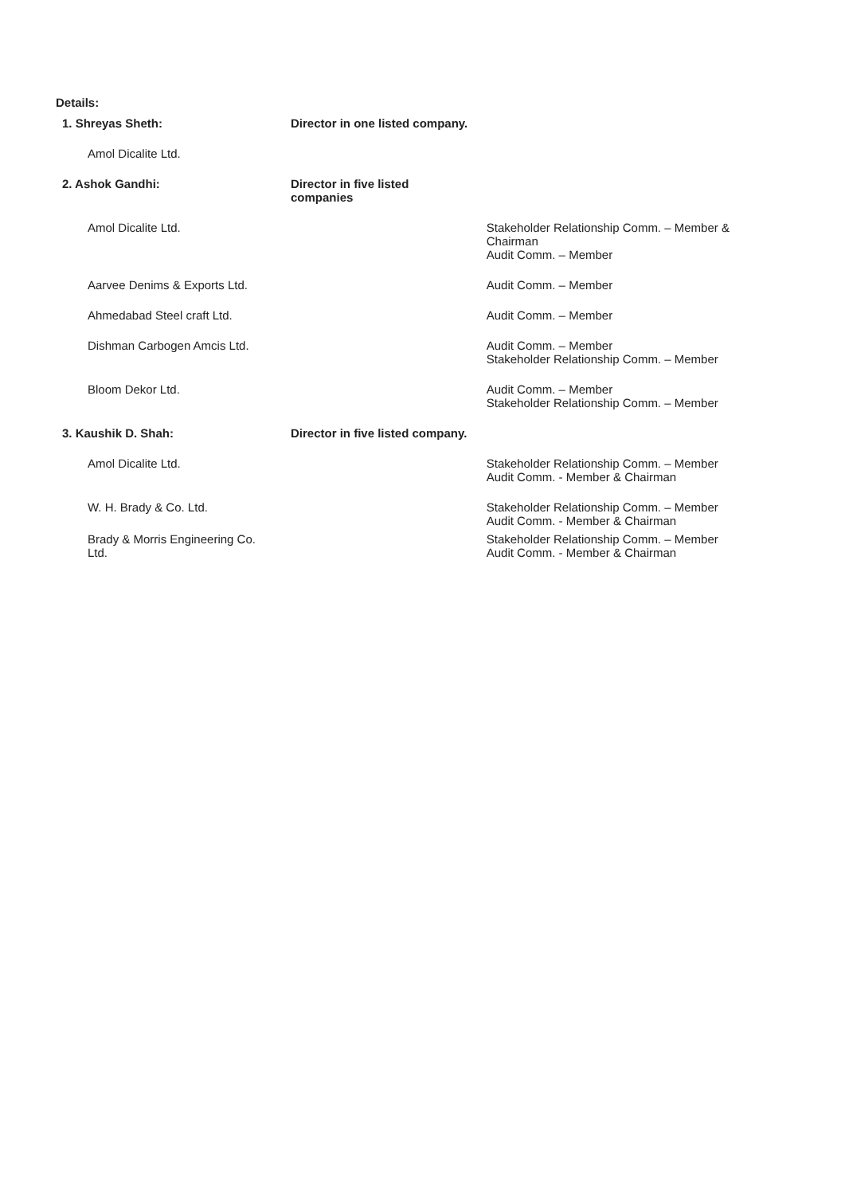Details:
| 1. Shreyas Sheth: | Director in one listed company. | |
| Amol Dicalite Ltd. | | |
| 2. Ashok Gandhi: | Director in five listed companies | |
| Amol Dicalite Ltd. | | Stakeholder Relationship Comm. – Member & Chairman Audit Comm. – Member |
| Aarvee Denims & Exports Ltd. | | Audit Comm. – Member |
| Ahmedabad Steel craft Ltd. | | Audit Comm. – Member |
| Dishman Carbogen Amcis Ltd. | | Audit Comm. – Member Stakeholder Relationship Comm. – Member |
| Bloom Dekor Ltd. | | Audit Comm. – Member Stakeholder Relationship Comm. – Member |
| 3. Kaushik D. Shah: | Director in five listed company. | |
| Amol Dicalite Ltd. | | Stakeholder Relationship Comm. – Member Audit Comm. - Member & Chairman |
| W. H. Brady & Co. Ltd. | | Stakeholder Relationship Comm. – Member Audit Comm. - Member & Chairman |
| Brady & Morris Engineering Co. Ltd. | | Stakeholder Relationship Comm. – Member Audit Comm. - Member & Chairman |